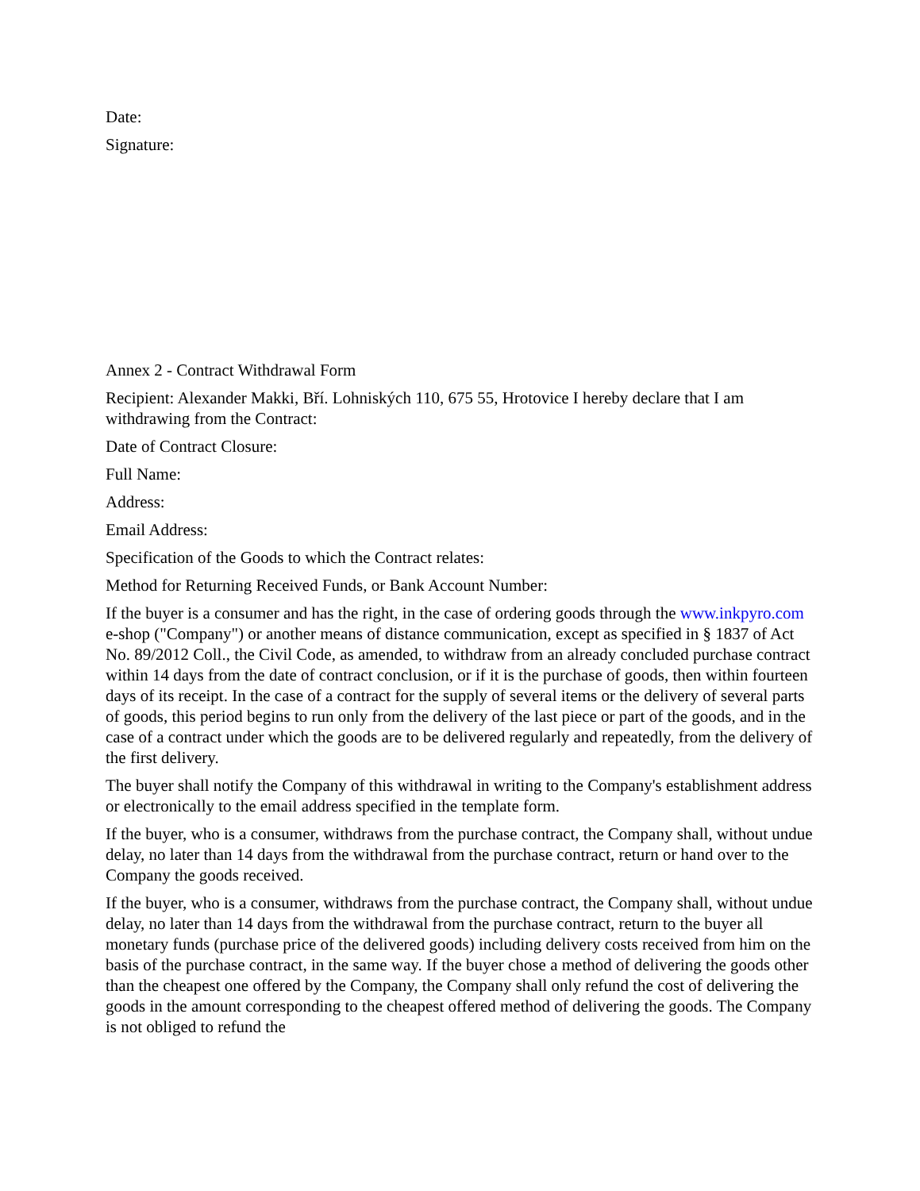Date:
Signature:
Annex 2 - Contract Withdrawal Form
Recipient: Alexander Makki, Bří. Lohniských 110, 675 55, Hrotovice I hereby declare that I am withdrawing from the Contract:
Date of Contract Closure:
Full Name:
Address:
Email Address:
Specification of the Goods to which the Contract relates:
Method for Returning Received Funds, or Bank Account Number:
If the buyer is a consumer and has the right, in the case of ordering goods through the www.inkpyro.com e-shop ("Company") or another means of distance communication, except as specified in § 1837 of Act No. 89/2012 Coll., the Civil Code, as amended, to withdraw from an already concluded purchase contract within 14 days from the date of contract conclusion, or if it is the purchase of goods, then within fourteen days of its receipt. In the case of a contract for the supply of several items or the delivery of several parts of goods, this period begins to run only from the delivery of the last piece or part of the goods, and in the case of a contract under which the goods are to be delivered regularly and repeatedly, from the delivery of the first delivery.
The buyer shall notify the Company of this withdrawal in writing to the Company's establishment address or electronically to the email address specified in the template form.
If the buyer, who is a consumer, withdraws from the purchase contract, the Company shall, without undue delay, no later than 14 days from the withdrawal from the purchase contract, return or hand over to the Company the goods received.
If the buyer, who is a consumer, withdraws from the purchase contract, the Company shall, without undue delay, no later than 14 days from the withdrawal from the purchase contract, return to the buyer all monetary funds (purchase price of the delivered goods) including delivery costs received from him on the basis of the purchase contract, in the same way. If the buyer chose a method of delivering the goods other than the cheapest one offered by the Company, the Company shall only refund the cost of delivering the goods in the amount corresponding to the cheapest offered method of delivering the goods. The Company is not obliged to refund the